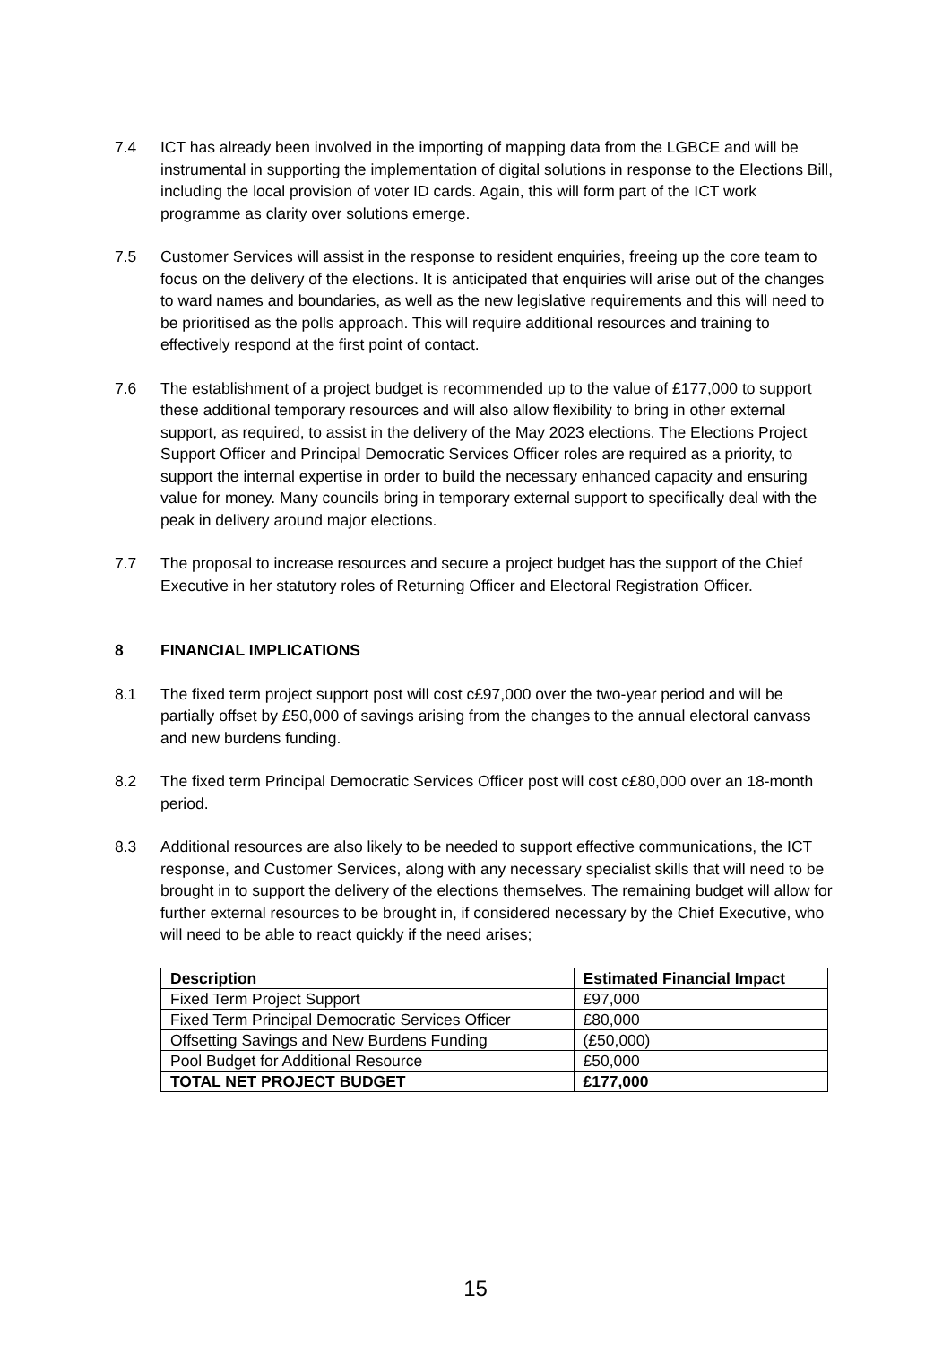7.4 ICT has already been involved in the importing of mapping data from the LGBCE and will be instrumental in supporting the implementation of digital solutions in response to the Elections Bill, including the local provision of voter ID cards. Again, this will form part of the ICT work programme as clarity over solutions emerge.
7.5 Customer Services will assist in the response to resident enquiries, freeing up the core team to focus on the delivery of the elections. It is anticipated that enquiries will arise out of the changes to ward names and boundaries, as well as the new legislative requirements and this will need to be prioritised as the polls approach. This will require additional resources and training to effectively respond at the first point of contact.
7.6 The establishment of a project budget is recommended up to the value of £177,000 to support these additional temporary resources and will also allow flexibility to bring in other external support, as required, to assist in the delivery of the May 2023 elections. The Elections Project Support Officer and Principal Democratic Services Officer roles are required as a priority, to support the internal expertise in order to build the necessary enhanced capacity and ensuring value for money. Many councils bring in temporary external support to specifically deal with the peak in delivery around major elections.
7.7 The proposal to increase resources and secure a project budget has the support of the Chief Executive in her statutory roles of Returning Officer and Electoral Registration Officer.
8 FINANCIAL IMPLICATIONS
8.1 The fixed term project support post will cost c£97,000 over the two-year period and will be partially offset by £50,000 of savings arising from the changes to the annual electoral canvass and new burdens funding.
8.2 The fixed term Principal Democratic Services Officer post will cost c£80,000 over an 18-month period.
8.3 Additional resources are also likely to be needed to support effective communications, the ICT response, and Customer Services, along with any necessary specialist skills that will need to be brought in to support the delivery of the elections themselves. The remaining budget will allow for further external resources to be brought in, if considered necessary by the Chief Executive, who will need to be able to react quickly if the need arises;
| Description | Estimated Financial Impact |
| --- | --- |
| Fixed Term Project Support | £97,000 |
| Fixed Term Principal Democratic Services Officer | £80,000 |
| Offsetting Savings and New Burdens Funding | (£50,000) |
| Pool Budget for Additional Resource | £50,000 |
| TOTAL NET PROJECT BUDGET | £177,000 |
15